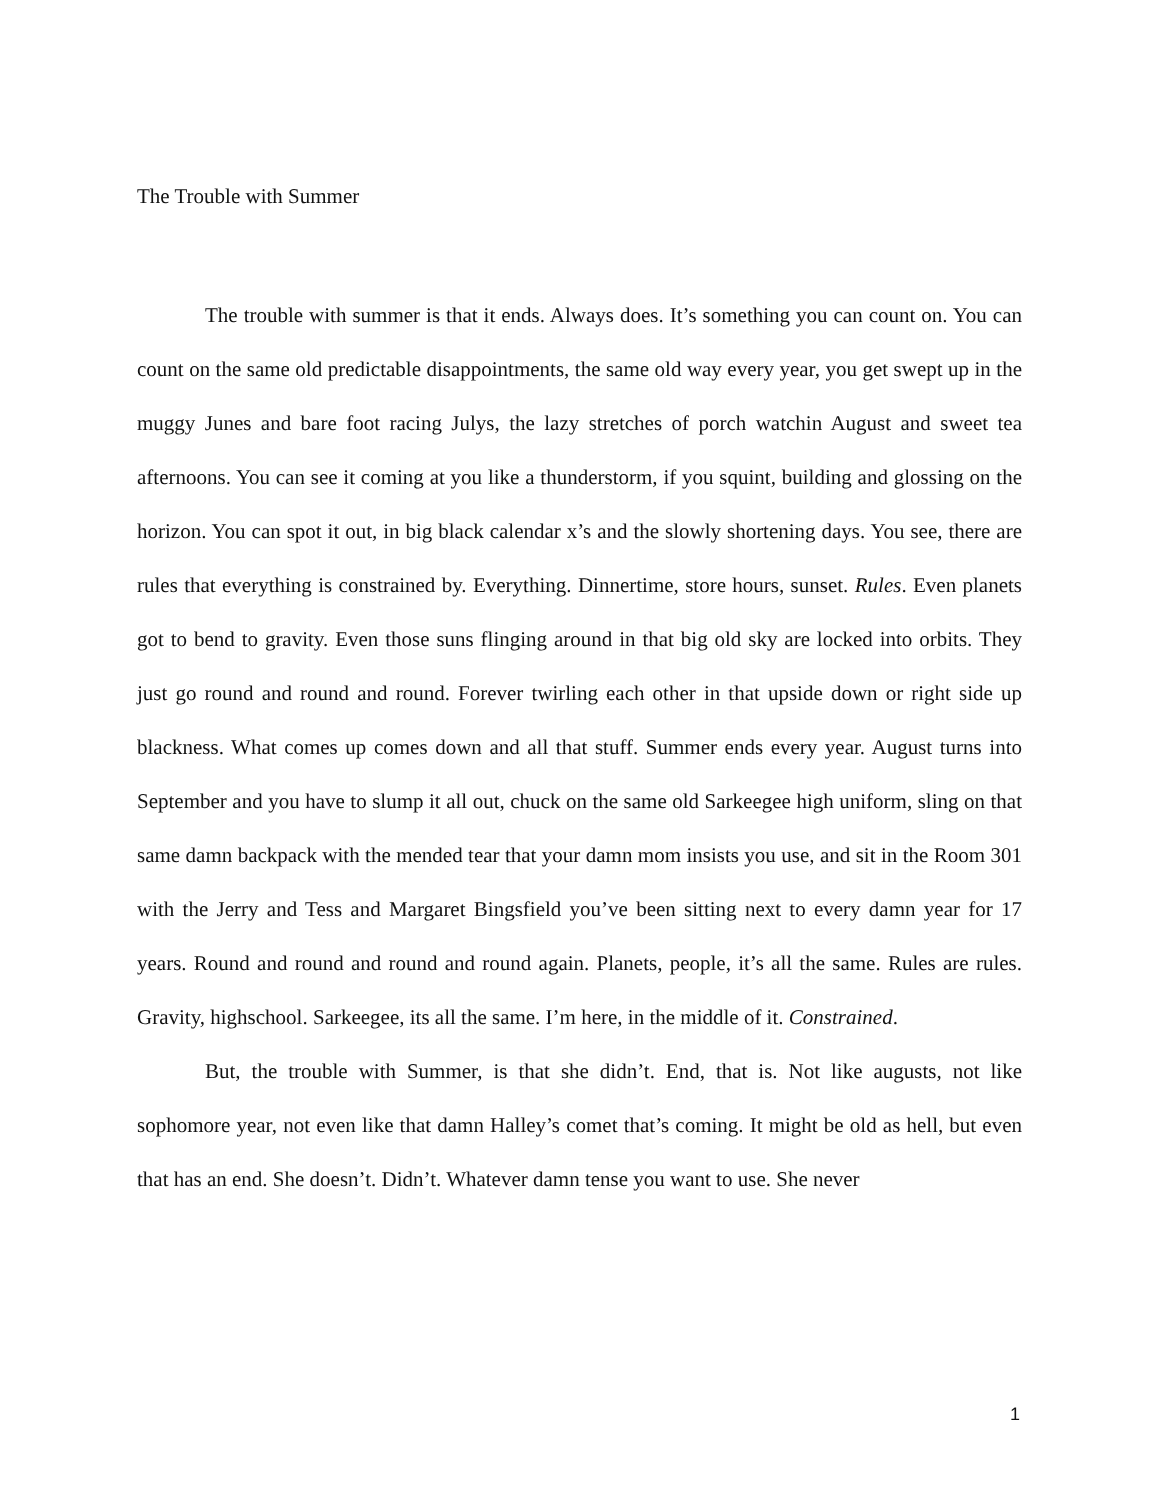The Trouble with Summer
The trouble with summer is that it ends. Always does. It’s something you can count on. You can count on the same old predictable disappointments, the same old way every year, you get swept up in the muggy Junes and bare foot racing Julys, the lazy stretches of porch watchin August and sweet tea afternoons. You can see it coming at you like a thunderstorm, if you squint, building and glossing on the horizon. You can spot it out, in big black calendar x’s and the slowly shortening days. You see, there are rules that everything is constrained by. Everything. Dinnertime, store hours, sunset. Rules. Even planets got to bend to gravity. Even those suns flinging around in that big old sky are locked into orbits. They just go round and round and round. Forever twirling each other in that upside down or right side up blackness. What comes up comes down and all that stuff. Summer ends every year. August turns into September and you have to slump it all out, chuck on the same old Sarkeegee high uniform, sling on that same damn backpack with the mended tear that your damn mom insists you use, and sit in the Room 301 with the Jerry and Tess and Margaret Bingsfield you’ve been sitting next to every damn year for 17 years. Round and round and round and round again. Planets, people, it’s all the same. Rules are rules. Gravity, highschool. Sarkeegee, its all the same. I’m here, in the middle of it. Constrained.
But, the trouble with Summer, is that she didn’t. End, that is. Not like augusts, not like sophomore year, not even like that damn Halley’s comet that’s coming. It might be old as hell, but even that has an end. She doesn’t. Didn’t. Whatever damn tense you want to use. She never
1